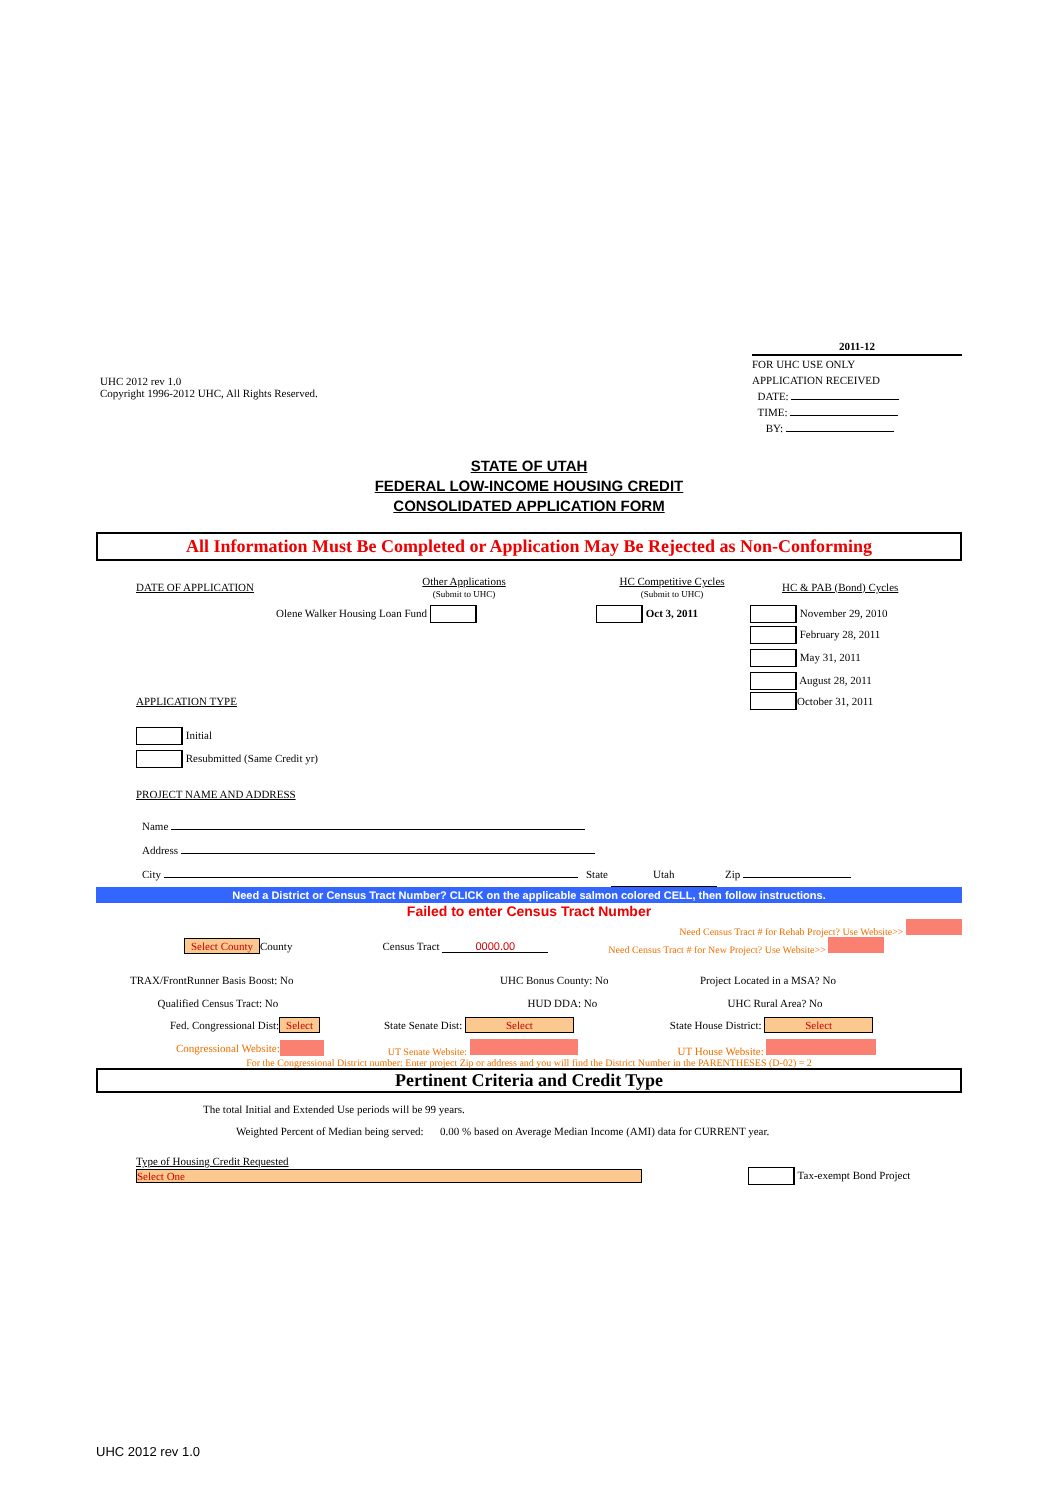UHC 2012 rev 1.0
Copyright 1996-2012 UHC, All Rights Reserved.
2011-12
FOR UHC USE ONLY
APPLICATION RECEIVED
DATE:
TIME:
BY:
STATE OF UTAH
FEDERAL LOW-INCOME HOUSING CREDIT
CONSOLIDATED APPLICATION FORM
All Information Must Be Completed or Application May Be Rejected as Non-Conforming
DATE OF APPLICATION
Other Applications
(Submit to UHC)
HC Competitive Cycles
(Submit to UHC)
HC & PAB (Bond) Cycles
Olene Walker Housing Loan Fund Oct 3, 2011 November 29, 2010
February 28, 2011
May 31, 2011
August 28, 2011
APPLICATION TYPE October 31, 2011
Initial
Resubmitted (Same Credit yr)
PROJECT NAME AND ADDRESS
Name
Address
City State Utah Zip
Need a District or Census Tract Number? CLICK on the applicable salmon colored CELL, then follow instructions.
Failed to enter Census Tract Number
Need Census Tract # for Rehab Project? Use Website>>
Select County County Census Tract 0000.00 Need Census Tract # for New Project? Use Website>>
TRAX/FrontRunner Basis Boost: No
Qualified Census Tract: No
UHC Bonus County: No
HUD DDA: No
Project Located in a MSA? No
UHC Rural Area? No
Fed. Congressional Dist: Select State Senate Dist: Select State House District: Select
Congressional Website: UT Senate Website: UT House Website:
For the Congressional District number: Enter project Zip or address and you will find the District Number in the PARENTHESES (D-02) = 2
Pertinent Criteria and Credit Type
The total Initial and Extended Use periods will be 99 years.
Weighted Percent of Median being served: 0.00 % based on Average Median Income (AMI) data for CURRENT year.
Type of Housing Credit Requested
Select One Tax-exempt Bond Project
UHC 2012 rev 1.0